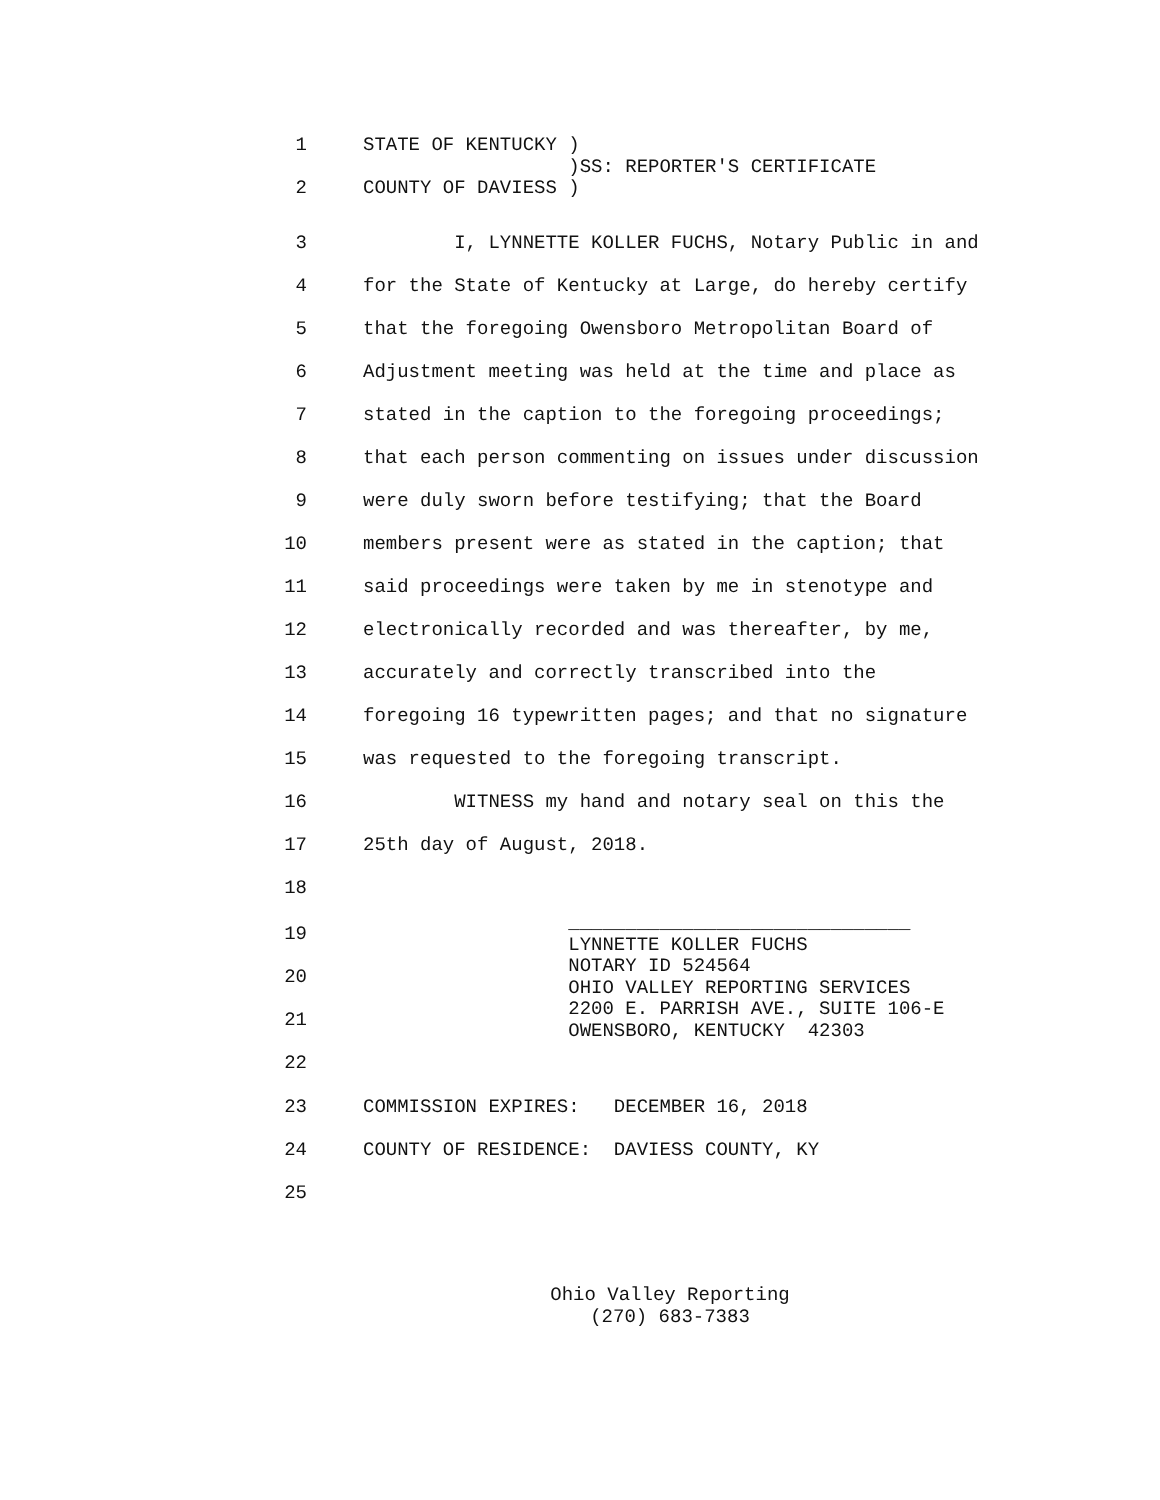1
2
STATE OF KENTUCKY ) )SS: REPORTER'S CERTIFICATE COUNTY OF DAVIESS )
3
I, LYNNETTE KOLLER FUCHS, Notary Public in and
4
for the State of Kentucky at Large, do hereby certify
5
that the foregoing Owensboro Metropolitan Board of
6
Adjustment meeting was held at the time and place as
7
stated in the caption to the foregoing proceedings;
8
that each person commenting on issues under discussion
9
were duly sworn before testifying; that the Board
10
members present were as stated in the caption; that
11
said proceedings were taken by me in stenotype and
12
electronically recorded and was thereafter, by me,
13
accurately and correctly transcribed into the
14
foregoing 16 typewritten pages; and that no signature
15
was requested to the foregoing transcript.
16
WITNESS my hand and notary seal on this the
17
25th day of August, 2018.
18
19
20
21
22
______________________________ LYNNETTE KOLLER FUCHS NOTARY ID 524564 OHIO VALLEY REPORTING SERVICES 2200 E. PARRISH AVE., SUITE 106-E OWENSBORO, KENTUCKY 42303
23
COMMISSION EXPIRES: DECEMBER 16, 2018
24
COUNTY OF RESIDENCE: DAVIESS COUNTY, KY
25
Ohio Valley Reporting
(270) 683-7383